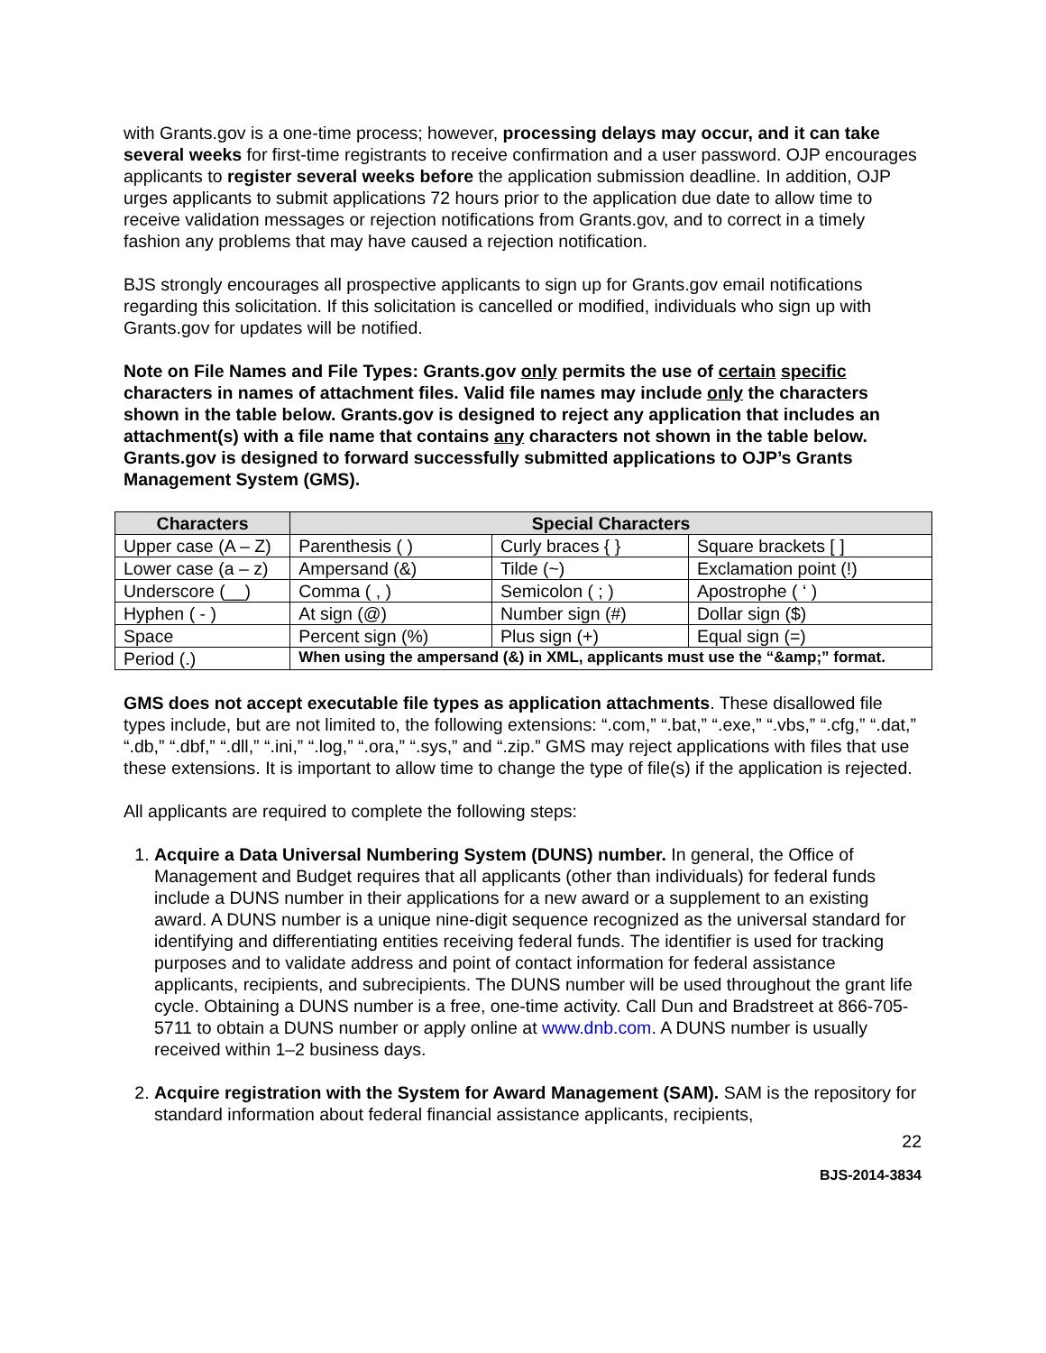with Grants.gov is a one-time process; however, processing delays may occur, and it can take several weeks for first-time registrants to receive confirmation and a user password. OJP encourages applicants to register several weeks before the application submission deadline. In addition, OJP urges applicants to submit applications 72 hours prior to the application due date to allow time to receive validation messages or rejection notifications from Grants.gov, and to correct in a timely fashion any problems that may have caused a rejection notification.
BJS strongly encourages all prospective applicants to sign up for Grants.gov email notifications regarding this solicitation. If this solicitation is cancelled or modified, individuals who sign up with Grants.gov for updates will be notified.
Note on File Names and File Types: Grants.gov only permits the use of certain specific characters in names of attachment files. Valid file names may include only the characters shown in the table below. Grants.gov is designed to reject any application that includes an attachment(s) with a file name that contains any characters not shown in the table below. Grants.gov is designed to forward successfully submitted applications to OJP’s Grants Management System (GMS).
| Characters | Special Characters | | |
| --- | --- | --- | --- |
| Upper case (A – Z) | Parenthesis ( ) | Curly braces { } | Square brackets [ ] |
| Lower case (a – z) | Ampersand (&) | Tilde (~) | Exclamation point (!) |
| Underscore (__) | Comma ( , ) | Semicolon ( ; ) | Apostrophe ( ‘ ) |
| Hyphen ( - ) | At sign (@) | Number sign (#) | Dollar sign ($) |
| Space | Percent sign (%) | Plus sign (+) | Equal sign (=) |
| Period (.) | When using the ampersand (&) in XML, applicants must use the “&amp;” format. | | |
GMS does not accept executable file types as application attachments. These disallowed file types include, but are not limited to, the following extensions: “.com,” “.bat,” “.exe,” “.vbs,” “.cfg,” “.dat,” “.db,” “.dbf,” “.dll,” “.ini,” “.log,” “.ora,” “.sys,” and “.zip.” GMS may reject applications with files that use these extensions. It is important to allow time to change the type of file(s) if the application is rejected.
All applicants are required to complete the following steps:
1. Acquire a Data Universal Numbering System (DUNS) number. In general, the Office of Management and Budget requires that all applicants (other than individuals) for federal funds include a DUNS number in their applications for a new award or a supplement to an existing award. A DUNS number is a unique nine-digit sequence recognized as the universal standard for identifying and differentiating entities receiving federal funds. The identifier is used for tracking purposes and to validate address and point of contact information for federal assistance applicants, recipients, and subrecipients. The DUNS number will be used throughout the grant life cycle. Obtaining a DUNS number is a free, one-time activity. Call Dun and Bradstreet at 866-705-5711 to obtain a DUNS number or apply online at www.dnb.com. A DUNS number is usually received within 1–2 business days.
2. Acquire registration with the System for Award Management (SAM). SAM is the repository for standard information about federal financial assistance applicants, recipients,
22
BJS-2014-3834